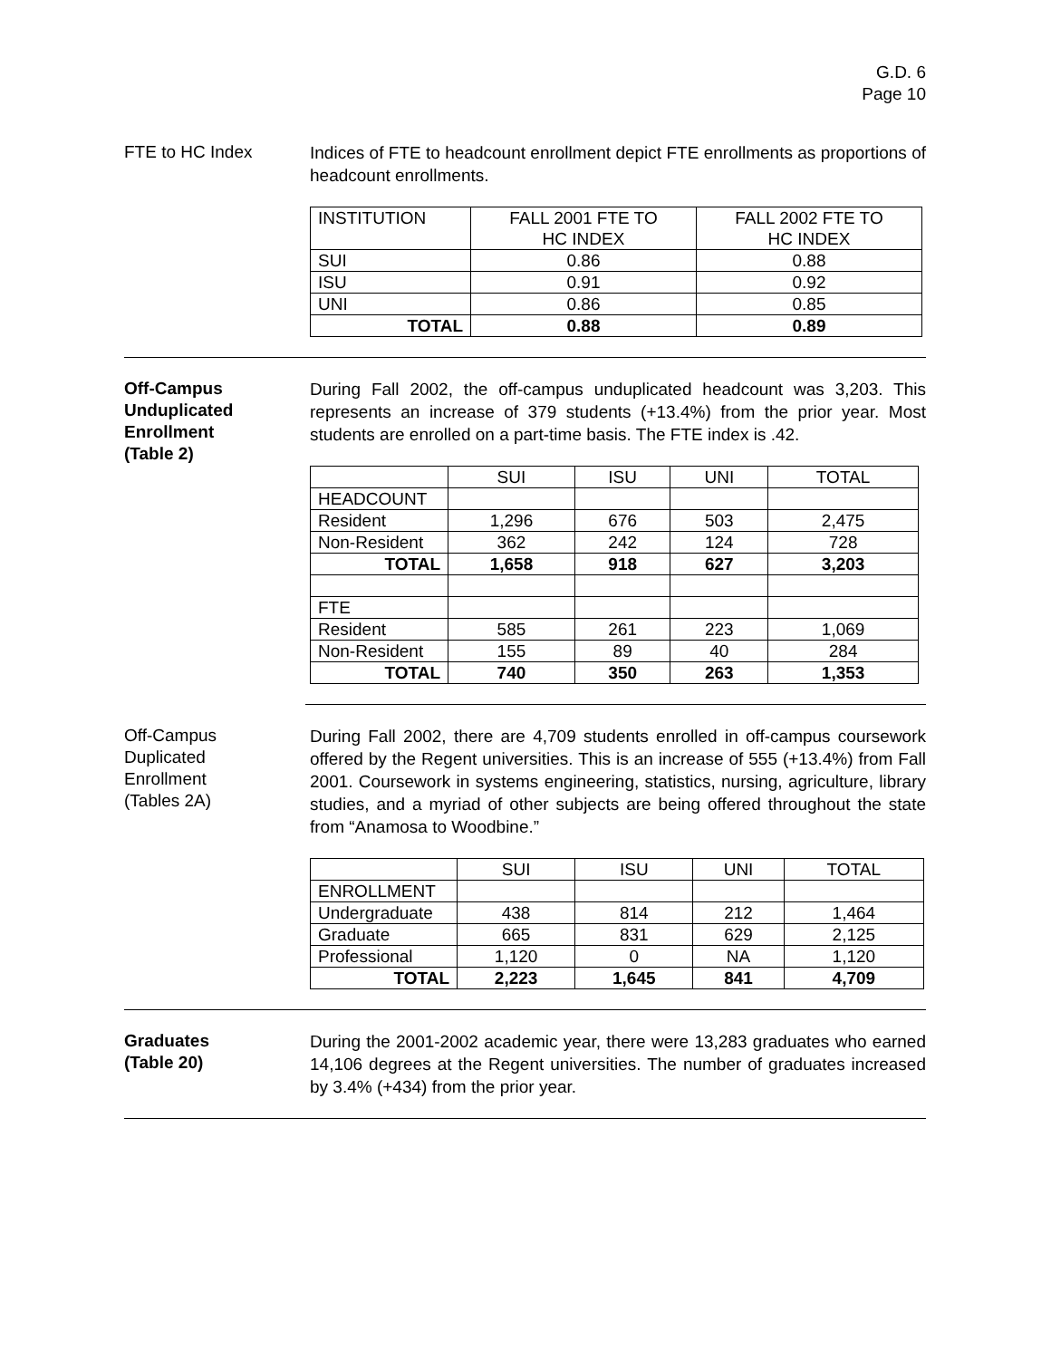G.D. 6
Page 10
FTE to HC Index
Indices of FTE to headcount enrollment depict FTE enrollments as proportions of headcount enrollments.
| INSTITUTION | FALL 2001 FTE TO HC INDEX | FALL 2002 FTE TO HC INDEX |
| SUI | 0.86 | 0.88 |
| ISU | 0.91 | 0.92 |
| UNI | 0.86 | 0.85 |
| TOTAL | 0.88 | 0.89 |
Off-Campus
Unduplicated
Enrollment
(Table 2)
During Fall 2002, the off-campus unduplicated headcount was 3,203. This represents an increase of 379 students (+13.4%) from the prior year. Most students are enrolled on a part-time basis. The FTE index is .42.
| | SUI | ISU | UNI | TOTAL |
| HEADCOUNT | | | | |
| Resident | 1,296 | 676 | 503 | 2,475 |
| Non-Resident | 362 | 242 | 124 | 728 |
| TOTAL | 1,658 | 918 | 627 | 3,203 |
| FTE | | | | |
| Resident | 585 | 261 | 223 | 1,069 |
| Non-Resident | 155 | 89 | 40 | 284 |
| TOTAL | 740 | 350 | 263 | 1,353 |
Off-Campus
Duplicated
Enrollment
(Tables 2A)
During Fall 2002, there are 4,709 students enrolled in off-campus coursework offered by the Regent universities. This is an increase of 555 (+13.4%) from Fall 2001. Coursework in systems engineering, statistics, nursing, agriculture, library studies, and a myriad of other subjects are being offered throughout the state from “Anamosa to Woodbine.”
| | SUI | ISU | UNI | TOTAL |
| ENROLLMENT | | | | |
| Undergraduate | 438 | 814 | 212 | 1,464 |
| Graduate | 665 | 831 | 629 | 2,125 |
| Professional | 1,120 | 0 | NA | 1,120 |
| TOTAL | 2,223 | 1,645 | 841 | 4,709 |
Graduates
(Table 20)
During the 2001-2002 academic year, there were 13,283 graduates who earned 14,106 degrees at the Regent universities. The number of graduates increased by 3.4% (+434) from the prior year.